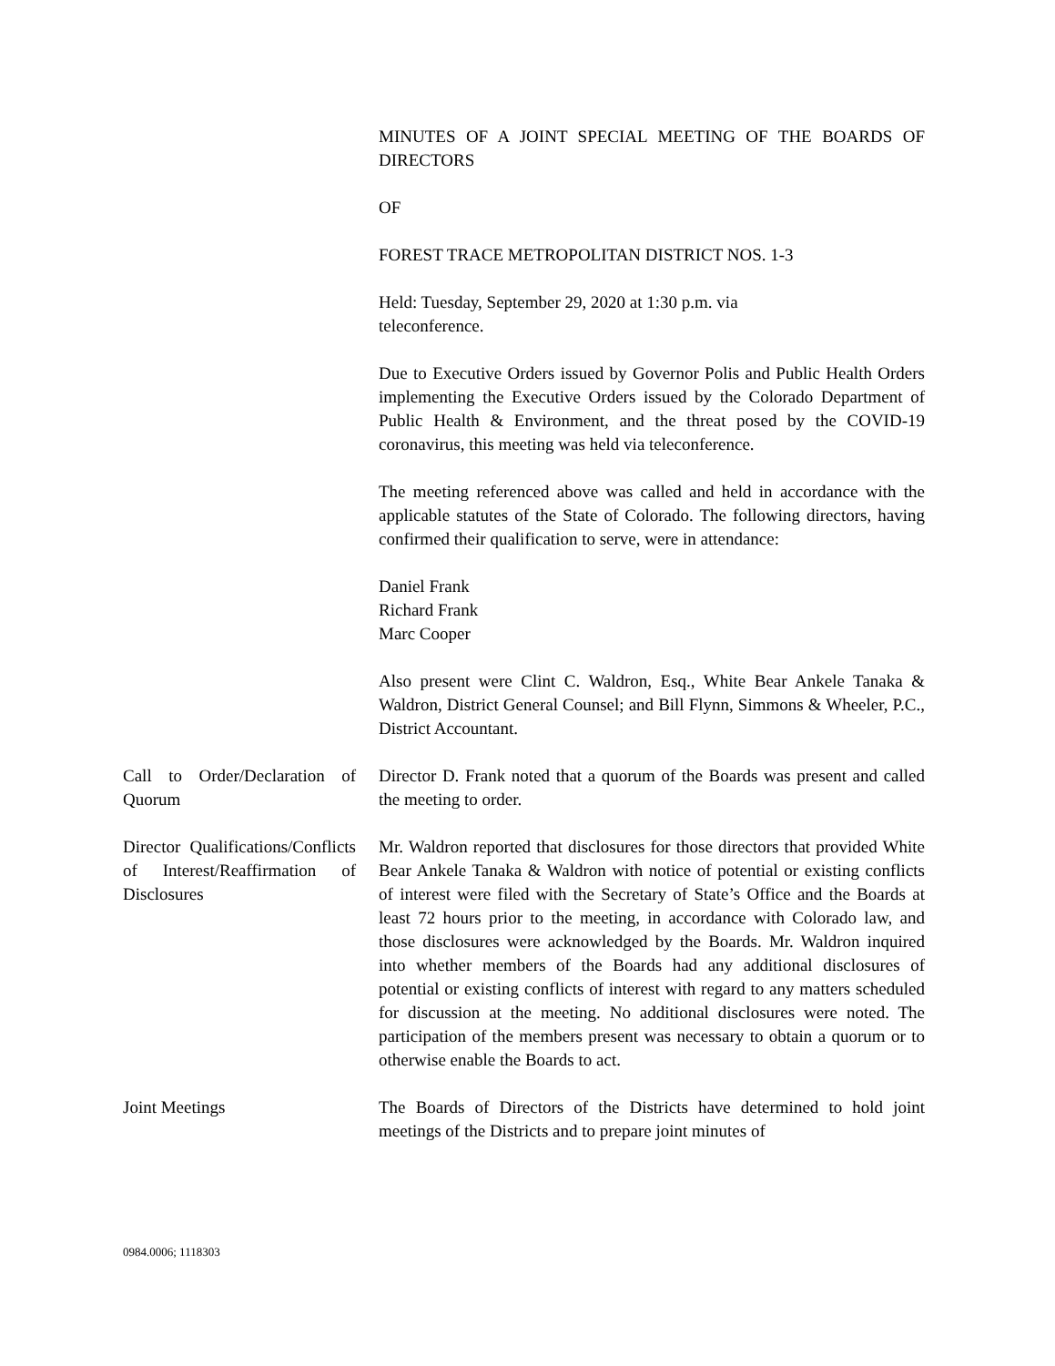MINUTES OF A JOINT SPECIAL MEETING OF THE BOARDS OF DIRECTORS
OF
FOREST TRACE METROPOLITAN DISTRICT NOS. 1-3
Held: Tuesday, September 29, 2020 at 1:30 p.m. via
teleconference.
Due to Executive Orders issued by Governor Polis and Public Health Orders implementing the Executive Orders issued by the Colorado Department of Public Health & Environment, and the threat posed by the COVID-19 coronavirus, this meeting was held via teleconference.
The meeting referenced above was called and held in accordance with the applicable statutes of the State of Colorado. The following directors, having confirmed their qualification to serve, were in attendance:
Daniel Frank
Richard Frank
Marc Cooper
Also present were Clint C. Waldron, Esq., White Bear Ankele Tanaka & Waldron, District General Counsel; and Bill Flynn, Simmons & Wheeler, P.C., District Accountant.
Call to Order/Declaration of Quorum
Director D. Frank noted that a quorum of the Boards was present and called the meeting to order.
Director Qualifications/Conflicts of Interest/Reaffirmation of Disclosures
Mr. Waldron reported that disclosures for those directors that provided White Bear Ankele Tanaka & Waldron with notice of potential or existing conflicts of interest were filed with the Secretary of State’s Office and the Boards at least 72 hours prior to the meeting, in accordance with Colorado law, and those disclosures were acknowledged by the Boards. Mr. Waldron inquired into whether members of the Boards had any additional disclosures of potential or existing conflicts of interest with regard to any matters scheduled for discussion at the meeting. No additional disclosures were noted. The participation of the members present was necessary to obtain a quorum or to otherwise enable the Boards to act.
Joint Meetings The Boards of Directors of the Districts have determined to hold joint meetings of the Districts and to prepare joint minutes of
0984.0006; 1118303